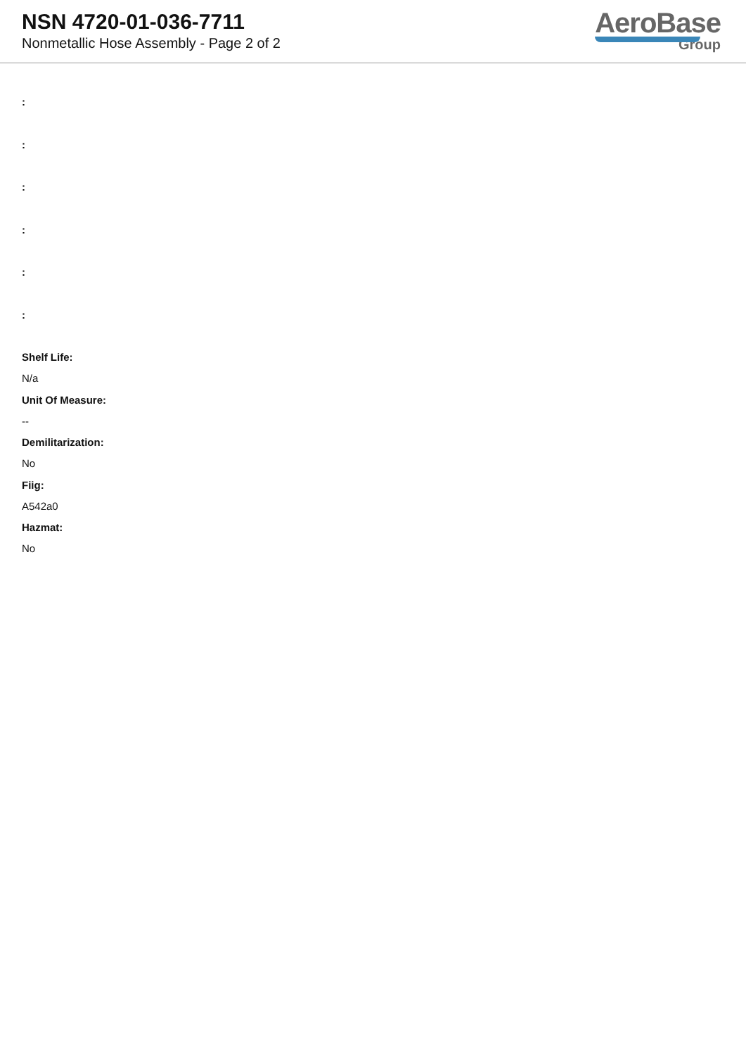NSN 4720-01-036-7711
Nonmetallic Hose Assembly - Page 2 of 2
AeroBase
Group
:
:
:
:
:
:
Shelf Life:
N/a
Unit Of Measure:
--
Demilitarization:
No
Fiig:
A542a0
Hazmat:
No